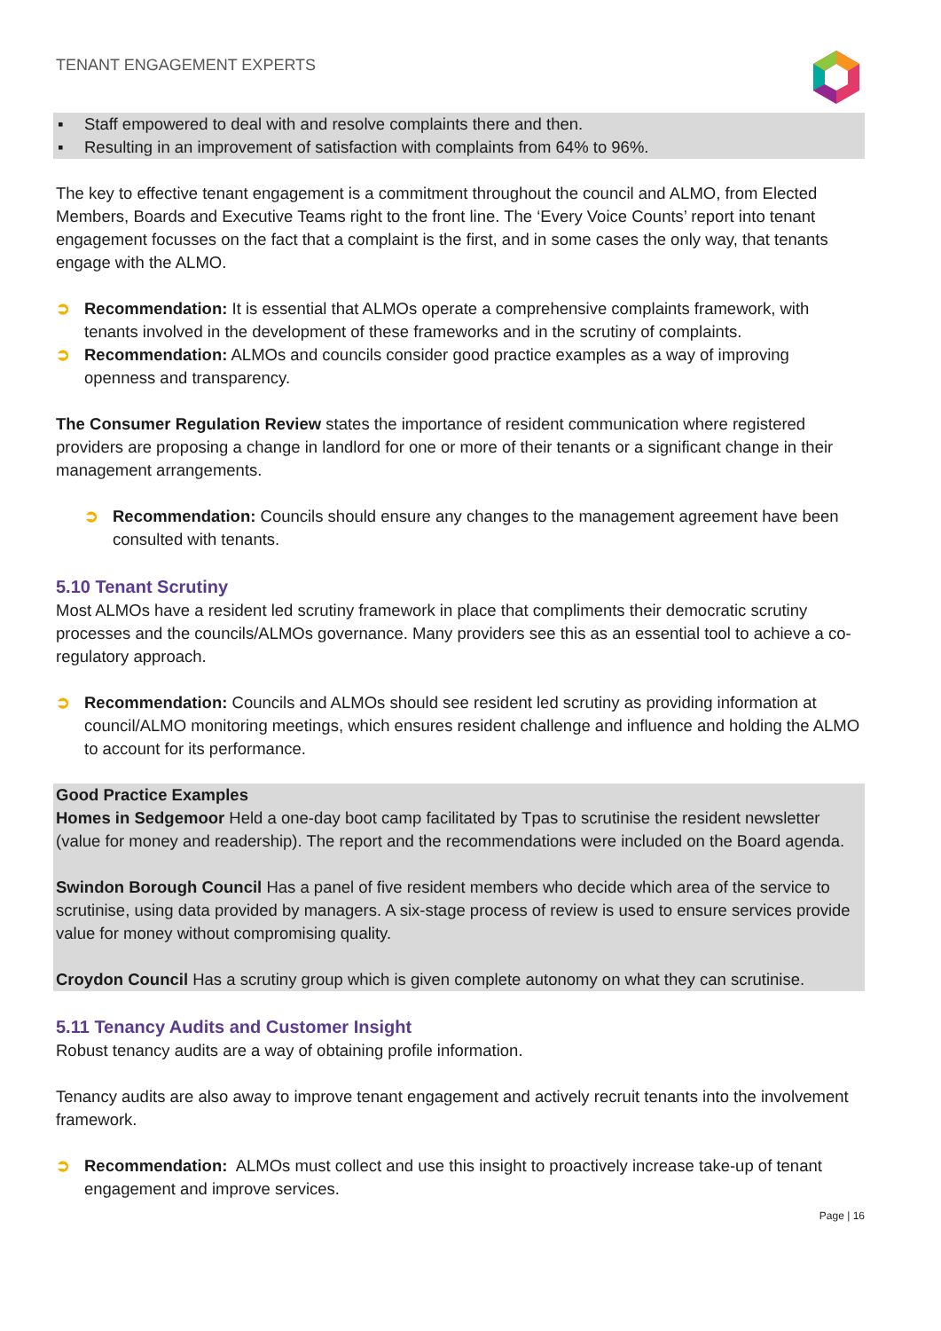TENANT ENGAGEMENT EXPERTS
▪ Staff empowered to deal with and resolve complaints there and then.
▪ Resulting in an improvement of satisfaction with complaints from 64% to 96%.
The key to effective tenant engagement is a commitment throughout the council and ALMO, from Elected Members, Boards and Executive Teams right to the front line. The ‘Every Voice Counts’ report into tenant engagement focusses on the fact that a complaint is the first, and in some cases the only way, that tenants engage with the ALMO.
➲ Recommendation: It is essential that ALMOs operate a comprehensive complaints framework, with tenants involved in the development of these frameworks and in the scrutiny of complaints.
➲ Recommendation: ALMOs and councils consider good practice examples as a way of improving openness and transparency.
The Consumer Regulation Review states the importance of resident communication where registered providers are proposing a change in landlord for one or more of their tenants or a significant change in their management arrangements.
➲ Recommendation: Councils should ensure any changes to the management agreement have been consulted with tenants.
5.10 Tenant Scrutiny
Most ALMOs have a resident led scrutiny framework in place that compliments their democratic scrutiny processes and the councils/ALMOs governance. Many providers see this as an essential tool to achieve a co-regulatory approach.
➲ Recommendation: Councils and ALMOs should see resident led scrutiny as providing information at council/ALMO monitoring meetings, which ensures resident challenge and influence and holding the ALMO to account for its performance.
Good Practice Examples
Homes in Sedgemoor Held a one-day boot camp facilitated by Tpas to scrutinise the resident newsletter (value for money and readership). The report and the recommendations were included on the Board agenda.
Swindon Borough Council Has a panel of five resident members who decide which area of the service to scrutinise, using data provided by managers. A six-stage process of review is used to ensure services provide value for money without compromising quality.
Croydon Council Has a scrutiny group which is given complete autonomy on what they can scrutinise.
5.11 Tenancy Audits and Customer Insight
Robust tenancy audits are a way of obtaining profile information.
Tenancy audits are also away to improve tenant engagement and actively recruit tenants into the involvement framework.
➲ Recommendation: ALMOs must collect and use this insight to proactively increase take-up of tenant engagement and improve services.
Page | 16